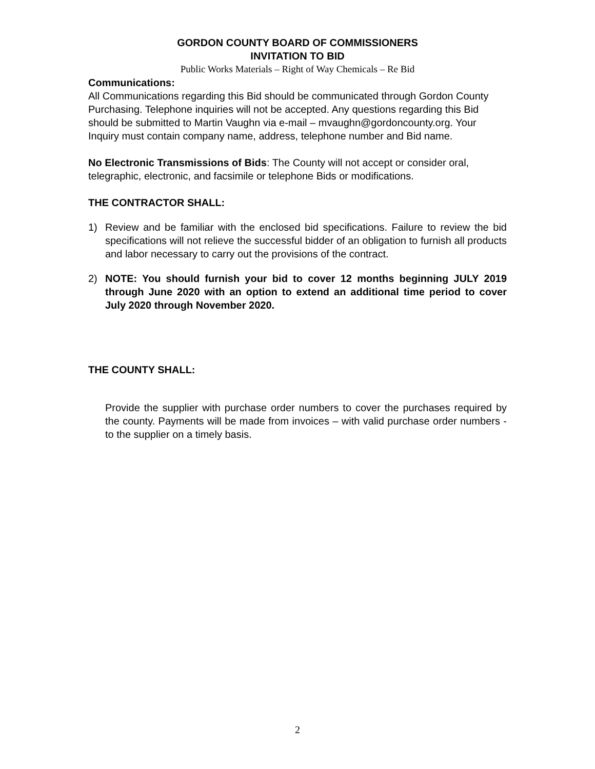GORDON COUNTY BOARD OF COMMISSIONERS
INVITATION TO BID
Public Works Materials – Right of Way Chemicals – Re Bid
Communications:
All Communications regarding this Bid should be communicated through Gordon County Purchasing. Telephone inquiries will not be accepted. Any questions regarding this Bid should be submitted to Martin Vaughn via e-mail – mvaughn@gordoncounty.org. Your Inquiry must contain company name, address, telephone number and Bid name.
No Electronic Transmissions of Bids: The County will not accept or consider oral, telegraphic, electronic, and facsimile or telephone Bids or modifications.
THE CONTRACTOR SHALL:
1) Review and be familiar with the enclosed bid specifications. Failure to review the bid specifications will not relieve the successful bidder of an obligation to furnish all products and labor necessary to carry out the provisions of the contract.
2) NOTE: You should furnish your bid to cover 12 months beginning JULY 2019 through June 2020 with an option to extend an additional time period to cover July 2020 through November 2020.
THE COUNTY SHALL:
Provide the supplier with purchase order numbers to cover the purchases required by the county. Payments will be made from invoices – with valid purchase order numbers - to the supplier on a timely basis.
2